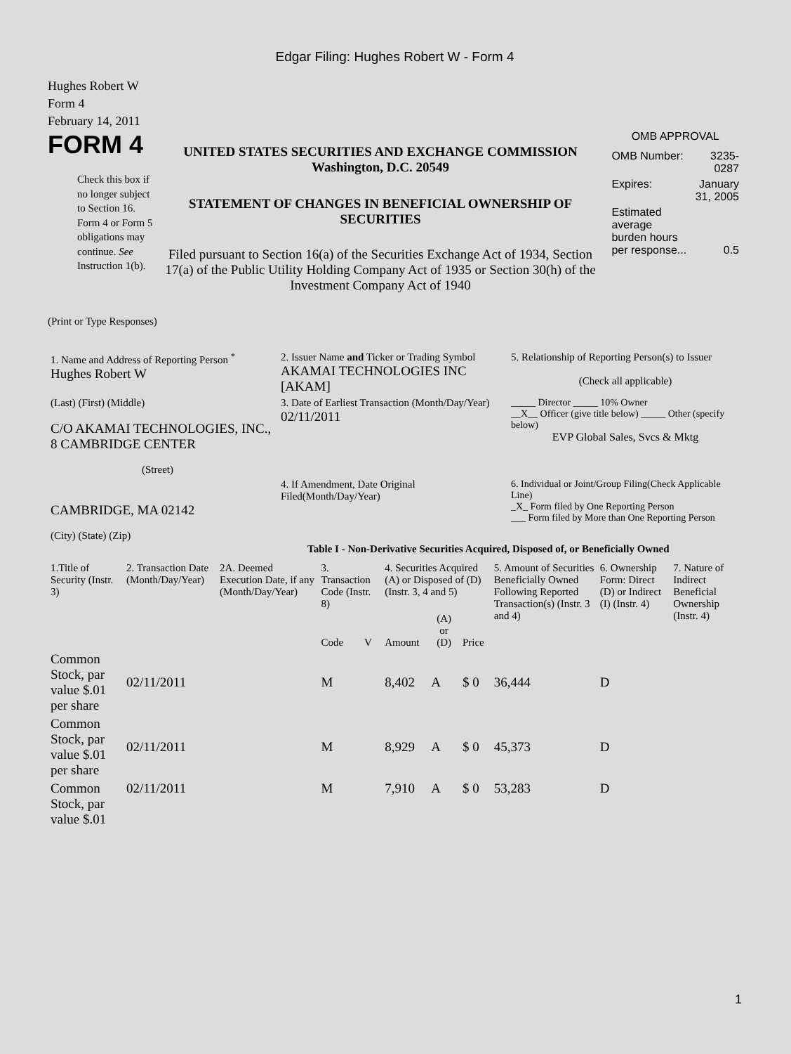Edgar Filing: Hughes Robert W - Form 4
Hughes Robert W
Form 4
February 14, 2011
FORM 4
Check this box if no longer subject to Section 16. Form 4 or Form 5 obligations may continue. See Instruction 1(b).
UNITED STATES SECURITIES AND EXCHANGE COMMISSION
Washington, D.C. 20549
STATEMENT OF CHANGES IN BENEFICIAL OWNERSHIP OF SECURITIES
Filed pursuant to Section 16(a) of the Securities Exchange Act of 1934, Section 17(a) of the Public Utility Holding Company Act of 1935 or Section 30(h) of the Investment Company Act of 1940
OMB APPROVAL
| OMB Number: | 3235-0287 |
| Expires: | January 31, 2005 |
| Estimated average burden hours per response... | 0.5 |
(Print or Type Responses)
| 1. Name and Address of Reporting Person <sup>*</sup> Hughes Robert W | 2. Issuer Name and Ticker or Trading Symbol AKAMAI TECHNOLOGIES INC [AKAM] | 5. Relationship of Reporting Person(s) to Issuer (Check all applicable) |
| (Last) (First) (Middle) C/O AKAMAI TECHNOLOGIES, INC., 8 CAMBRIDGE CENTER (Street) | 3. Date of Earliest Transaction (Month/Day/Year) 02/11/2011 | _____ Director _____ 10% Owner __X__ Officer (give title below) _____ Other (specify below) EVP Global Sales, Svcs & Mktg |
| CAMBRIDGE, MA 02142 (City) (State) (Zip) | 4. If Amendment, Date Original Filed(Month/Day/Year) | 6. Individual or Joint/Group Filing(Check Applicable Line) _X_ Form filed by One Reporting Person ___ Form filed by More than One Reporting Person |
Table I - Non-Derivative Securities Acquired, Disposed of, or Beneficially Owned
| 1.Title of Security (Instr. 3) | 2. Transaction Date (Month/Day/Year) | 2A. Deemed Execution Date, if any (Month/Day/Year) | 3. Transaction Code (Instr. 8) | | 4. Securities Acquired (A) or Disposed of (D) (Instr. 3, 4 and 5) | | | 5. Amount of Securities Beneficially Owned Following Reported Transaction(s) (Instr. 3 and 4) | 6. Ownership Form: Direct (D) or Indirect (I) (Instr. 4) | 7. Nature of Indirect Beneficial Ownership (Instr. 4) |
| --- | --- | --- | --- | --- | --- | --- | --- | --- | --- | --- |
| | | | Code | V | Amount | (A) or (D) | Price | | | |
| Common Stock, par value $.01 per share | 02/11/2011 | | M | | 8,402 | A | $ 0 | 36,444 | D | |
| Common Stock, par value $.01 per share | 02/11/2011 | | M | | 8,929 | A | $ 0 | 45,373 | D | |
| Common Stock, par value $.01 | 02/11/2011 | | M | | 7,910 | A | $ 0 | 53,283 | D | |
1